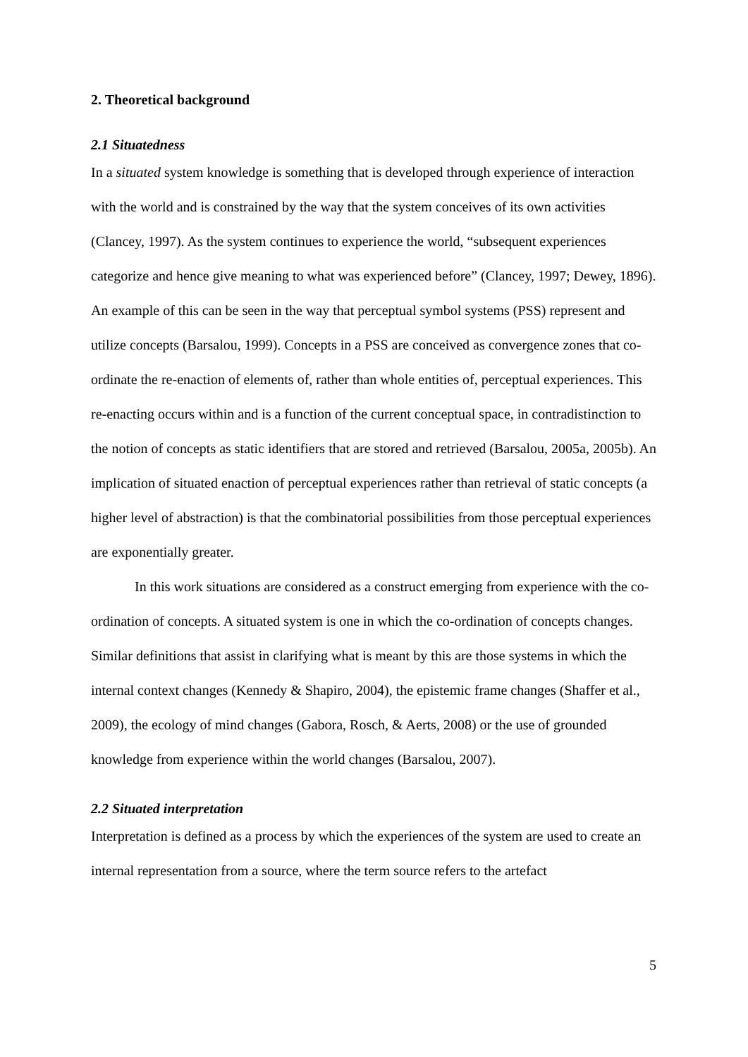2. Theoretical background
2.1 Situatedness
In a situated system knowledge is something that is developed through experience of interaction with the world and is constrained by the way that the system conceives of its own activities (Clancey, 1997). As the system continues to experience the world, “subsequent experiences categorize and hence give meaning to what was experienced before” (Clancey, 1997; Dewey, 1896). An example of this can be seen in the way that perceptual symbol systems (PSS) represent and utilize concepts (Barsalou, 1999). Concepts in a PSS are conceived as convergence zones that co-ordinate the re-enaction of elements of, rather than whole entities of, perceptual experiences. This re-enacting occurs within and is a function of the current conceptual space, in contradistinction to the notion of concepts as static identifiers that are stored and retrieved (Barsalou, 2005a, 2005b). An implication of situated enaction of perceptual experiences rather than retrieval of static concepts (a higher level of abstraction) is that the combinatorial possibilities from those perceptual experiences are exponentially greater.
In this work situations are considered as a construct emerging from experience with the co-ordination of concepts. A situated system is one in which the co-ordination of concepts changes. Similar definitions that assist in clarifying what is meant by this are those systems in which the internal context changes (Kennedy & Shapiro, 2004), the epistemic frame changes (Shaffer et al., 2009), the ecology of mind changes (Gabora, Rosch, & Aerts, 2008) or the use of grounded knowledge from experience within the world changes (Barsalou, 2007).
2.2 Situated interpretation
Interpretation is defined as a process by which the experiences of the system are used to create an internal representation from a source, where the term source refers to the artefact
5